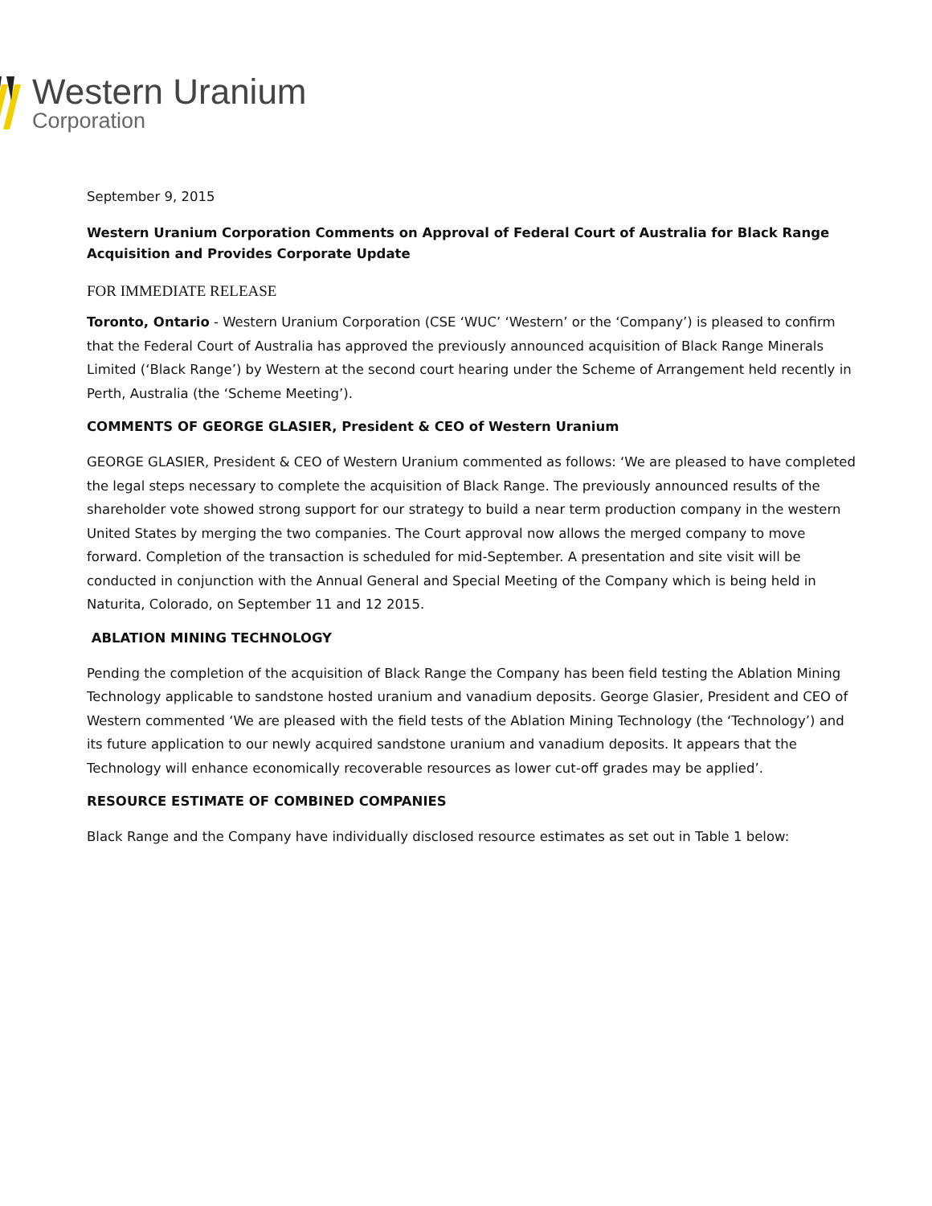Western Uranium
Corporation
September 9, 2015
Western Uranium Corporation Comments on Approval of Federal Court of Australia for Black Range Acquisition and Provides Corporate Update
FOR IMMEDIATE RELEASE
Toronto, Ontario - Western Uranium Corporation (CSE ‘WUC’ ‘Western’ or the ‘Company’) is pleased to confirm that the Federal Court of Australia has approved the previously announced acquisition of Black Range Minerals Limited (‘Black Range’) by Western at the second court hearing under the Scheme of Arrangement held recently in Perth, Australia (the ‘Scheme Meeting’).
COMMENTS OF GEORGE GLASIER, President & CEO of Western Uranium
GEORGE GLASIER, President & CEO of Western Uranium commented as follows: ‘We are pleased to have completed the legal steps necessary to complete the acquisition of Black Range. The previously announced results of the shareholder vote showed strong support for our strategy to build a near term production company in the western United States by merging the two companies. The Court approval now allows the merged company to move forward. Completion of the transaction is scheduled for mid-September. A presentation and site visit will be conducted in conjunction with the Annual General and Special Meeting of the Company which is being held in Naturita, Colorado, on September 11 and 12 2015.
ABLATION MINING TECHNOLOGY
Pending the completion of the acquisition of Black Range the Company has been field testing the Ablation Mining Technology applicable to sandstone hosted uranium and vanadium deposits. George Glasier, President and CEO of Western commented ‘We are pleased with the field tests of the Ablation Mining Technology (the ‘Technology’) and its future application to our newly acquired sandstone uranium and vanadium deposits. It appears that the Technology will enhance economically recoverable resources as lower cut-off grades may be applied’.
RESOURCE ESTIMATE OF COMBINED COMPANIES
Black Range and the Company have individually disclosed resource estimates as set out in Table 1 below: